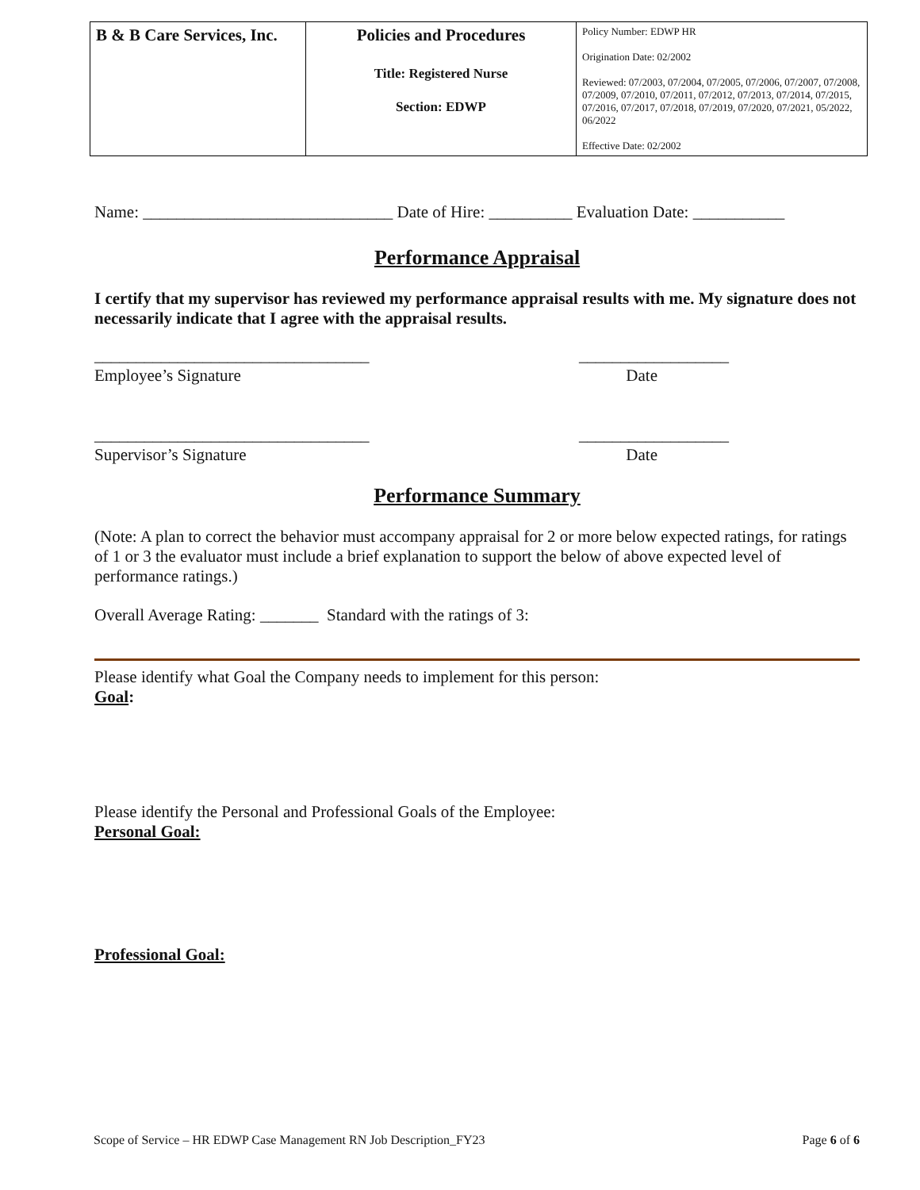| B & B Care Services, Inc. | Policies and Procedures Title: Registered Nurse Section: EDWP | Policy Number: EDWP HR Origination Date: 02/2002 Reviewed: 07/2003, 07/2004, 07/2005, 07/2006, 07/2007, 07/2008, 07/2009, 07/2010, 07/2011, 07/2012, 07/2013, 07/2014, 07/2015, 07/2016, 07/2017, 07/2018, 07/2019, 07/2020, 07/2021, 05/2022, 06/2022 Effective Date: 02/2002 |
Name: ______________________________ Date of Hire: __________ Evaluation Date: ___________
Performance Appraisal
I certify that my supervisor has reviewed my performance appraisal results with me. My signature does not necessarily indicate that I agree with the appraisal results.
_________________________________ __________________
Employee’s Signature Date
_________________________________ __________________
Supervisor’s Signature Date
Performance Summary
(Note: A plan to correct the behavior must accompany appraisal for 2 or more below expected ratings, for ratings of 1 or 3 the evaluator must include a brief explanation to support the below of above expected level of performance ratings.)
Overall Average Rating: _______ Standard with the ratings of 3:
Please identify what Goal the Company needs to implement for this person:
Goal:
Please identify the Personal and Professional Goals of the Employee:
Personal Goal:
Professional Goal:
Scope of Service – HR EDWP Case Management RN Job Description_FY23 Page 6 of 6